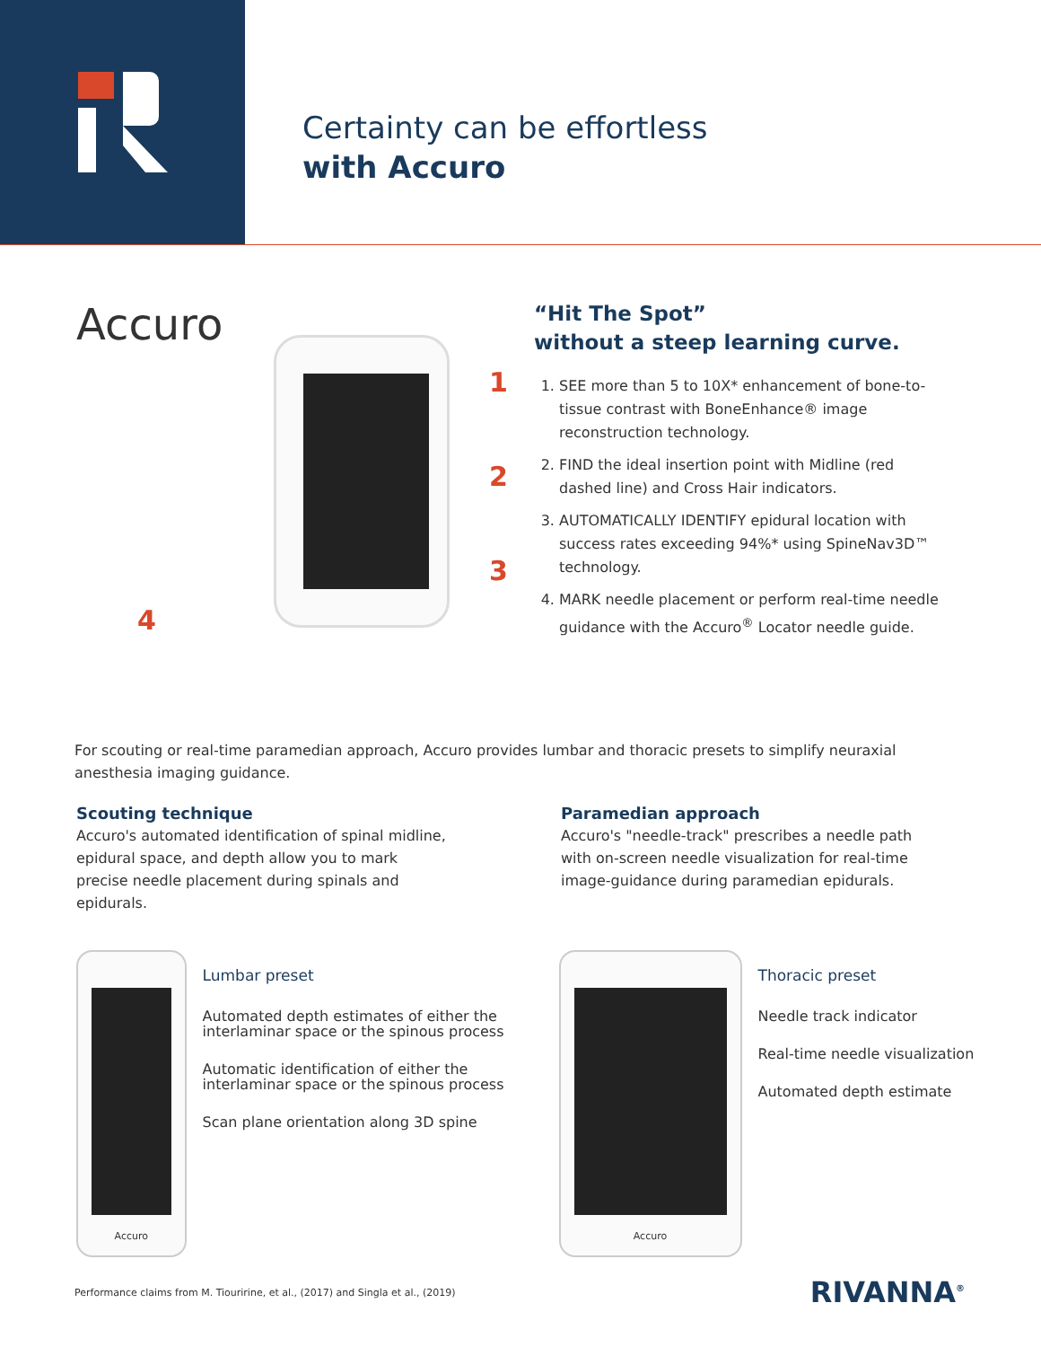Certainty can be effortless
with Accuro
Accuro
1
2
3
4
“Hit The Spot”
without a steep learning curve.
1. SEE more than 5 to 10X* enhancement of bone-to-tissue contrast with BoneEnhance® image reconstruction technology.
2. FIND the ideal insertion point with Midline (red dashed line) and Cross Hair indicators.
3. AUTOMATICALLY IDENTIFY epidural location with success rates exceeding 94%* using SpineNav3D™ technology.
4. MARK needle placement or perform real-time needle guidance with the Accuro<sup>®</sup> Locator needle guide.
For scouting or real-time paramedian approach, Accuro provides lumbar and thoracic presets to simplify neuraxial anesthesia imaging guidance.
Scouting technique
Accuro's automated identification of spinal midline, epidural space, and depth allow you to mark precise needle placement during spinals and epidurals.
Paramedian approach
Accuro's "needle-track" prescribes a needle path with on-screen needle visualization for real-time image-guidance during paramedian epidurals.
Accuro
Lumbar preset
Automated depth estimates of either the interlaminar space or the spinous process
Automatic identification of either the interlaminar space or the spinous process
Scan plane orientation along 3D spine
Accuro
Thoracic preset
Needle track indicator
Real-time needle visualization
Automated depth estimate
Performance claims from M. Tiouririne, et al., (2017) and Singla et al., (2019) RIVANNA<sup>®</sup>